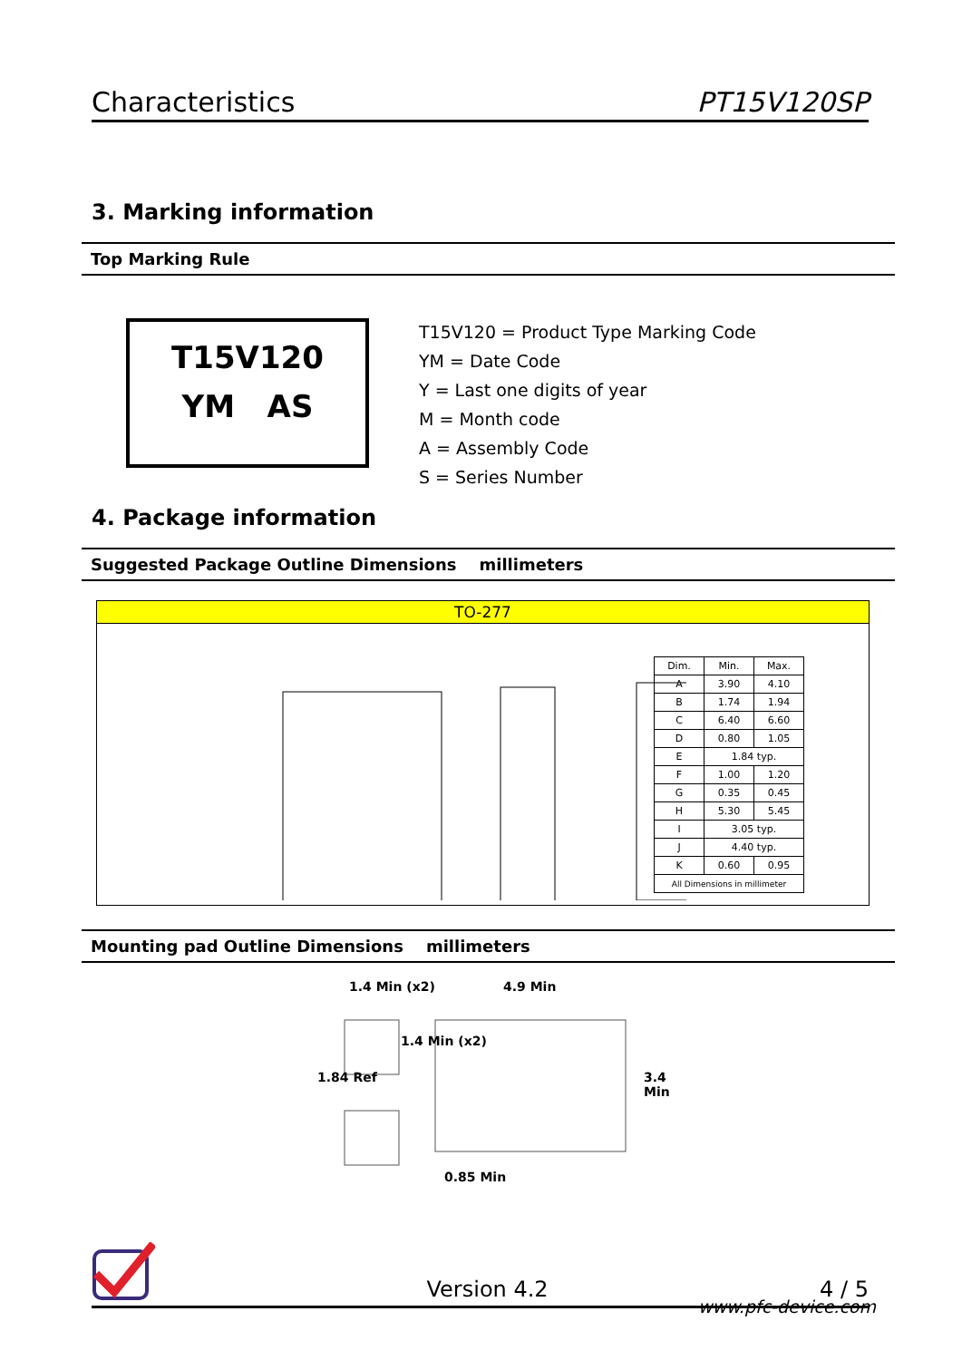Characteristics PT15V120SP
3. Marking information
Top Marking Rule
T15V120
YM AS
T15V120 = Product Type Marking Code
YM = Date Code
Y = Last one digits of year
M = Month code
A = Assembly Code
S = Series Number
4. Package information
Suggested Package Outline Dimensions millimeters
TO-277
| Dim. | Min. | Max. |
| --- | --- | --- |
| A | 3.90 | 4.10 |
| B | 1.74 | 1.94 |
| C | 6.40 | 6.60 |
| D | 0.80 | 1.05 |
| E | 1.84 typ. | |
| F | 1.00 | 1.20 |
| G | 0.35 | 0.45 |
| H | 5.30 | 5.45 |
| I | 3.05 typ. | |
| J | 4.40 typ. | |
| K | 0.60 | 0.95 |
| All Dimensions in millimeter | | |
Mounting pad Outline Dimensions millimeters
1.4 Min (x2) 4.9 Min
1.84 Ref
1.4 Min (x2)
3.4 Min
0.85 Min
Version 4.2 4 / 5
www.pfc-device.com